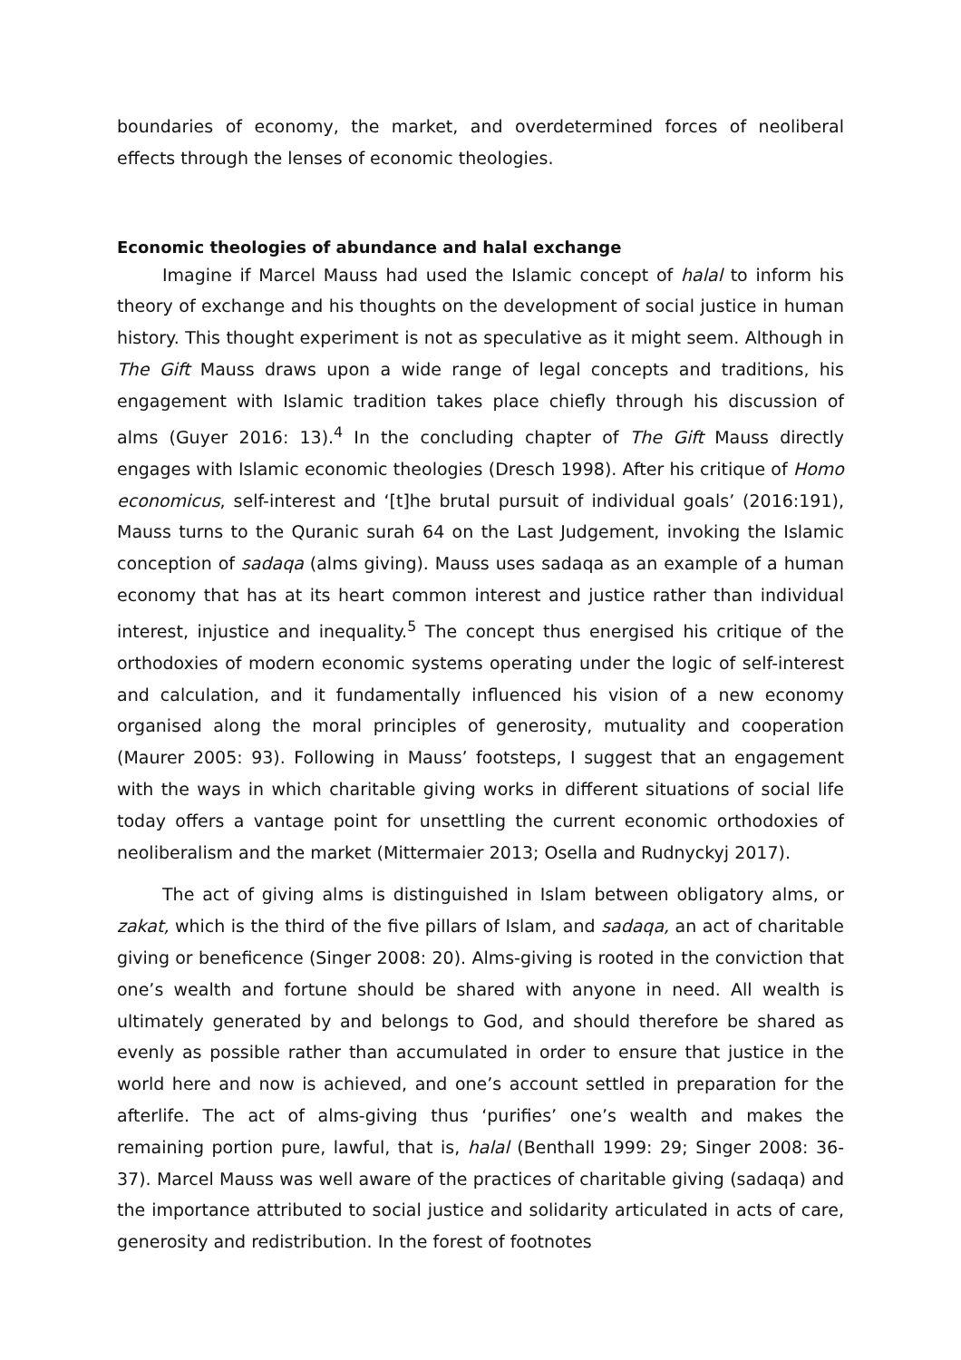boundaries of economy, the market, and overdetermined forces of neoliberal effects through the lenses of economic theologies.
Economic theologies of abundance and halal exchange
Imagine if Marcel Mauss had used the Islamic concept of halal to inform his theory of exchange and his thoughts on the development of social justice in human history. This thought experiment is not as speculative as it might seem. Although in The Gift Mauss draws upon a wide range of legal concepts and traditions, his engagement with Islamic tradition takes place chiefly through his discussion of alms (Guyer 2016: 13).<sup>4</sup> In the concluding chapter of The Gift Mauss directly engages with Islamic economic theologies (Dresch 1998). After his critique of Homo economicus, self-interest and ‘[t]he brutal pursuit of individual goals’ (2016:191), Mauss turns to the Quranic surah 64 on the Last Judgement, invoking the Islamic conception of sadaqa (alms giving). Mauss uses sadaqa as an example of a human economy that has at its heart common interest and justice rather than individual interest, injustice and inequality.<sup>5</sup> The concept thus energised his critique of the orthodoxies of modern economic systems operating under the logic of self-interest and calculation, and it fundamentally influenced his vision of a new economy organised along the moral principles of generosity, mutuality and cooperation (Maurer 2005: 93). Following in Mauss’ footsteps, I suggest that an engagement with the ways in which charitable giving works in different situations of social life today offers a vantage point for unsettling the current economic orthodoxies of neoliberalism and the market (Mittermaier 2013; Osella and Rudnyckyj 2017).
The act of giving alms is distinguished in Islam between obligatory alms, or zakat, which is the third of the five pillars of Islam, and sadaqa, an act of charitable giving or beneficence (Singer 2008: 20). Alms-giving is rooted in the conviction that one’s wealth and fortune should be shared with anyone in need. All wealth is ultimately generated by and belongs to God, and should therefore be shared as evenly as possible rather than accumulated in order to ensure that justice in the world here and now is achieved, and one’s account settled in preparation for the afterlife. The act of alms-giving thus ‘purifies’ one’s wealth and makes the remaining portion pure, lawful, that is, halal (Benthall 1999: 29; Singer 2008: 36-37). Marcel Mauss was well aware of the practices of charitable giving (sadaqa) and the importance attributed to social justice and solidarity articulated in acts of care, generosity and redistribution. In the forest of footnotes